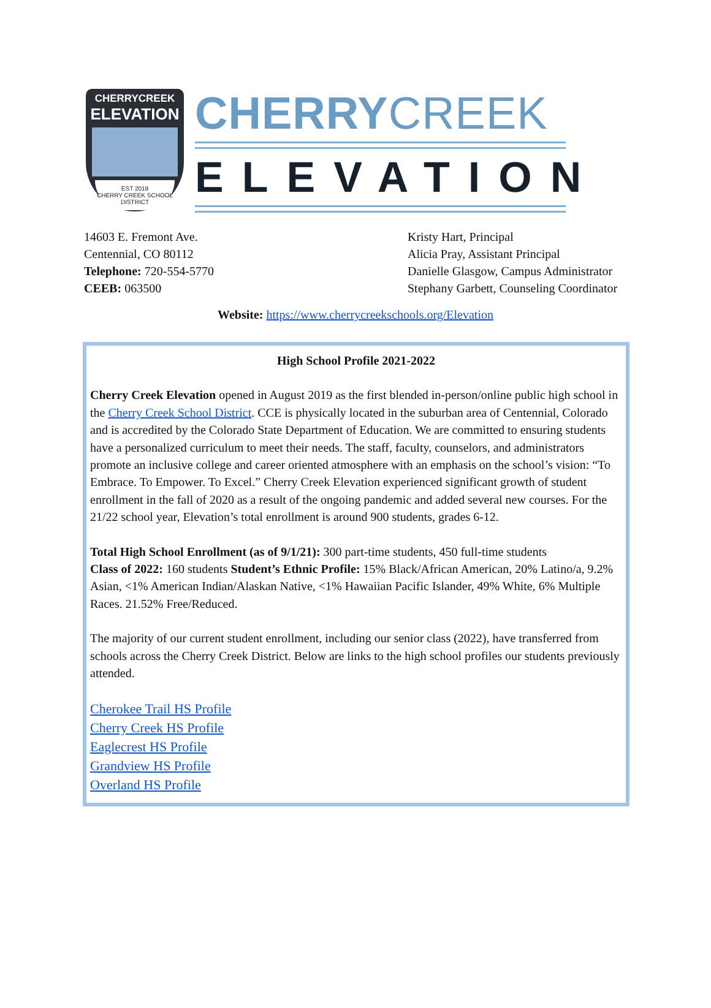CHERRYCREEK
ELEVATION
EST 2019
CHERRY CREEK SCHOOL DISTRICT
CHERRYCREEK
ELEVATION
14603 E. Fremont Ave.
Centennial, CO 80112
Telephone: 720-554-5770
CEEB: 063500
Kristy Hart, Principal
Alicia Pray, Assistant Principal
Danielle Glasgow, Campus Administrator
Stephany Garbett, Counseling Coordinator
Website: https://www.cherrycreekschools.org/Elevation
High School Profile 2021-2022
Cherry Creek Elevation opened in August 2019 as the first blended in-person/online public high school in the Cherry Creek School District. CCE is physically located in the suburban area of Centennial, Colorado and is accredited by the Colorado State Department of Education. We are committed to ensuring students have a personalized curriculum to meet their needs. The staff, faculty, counselors, and administrators promote an inclusive college and career oriented atmosphere with an emphasis on the school’s vision: “To Embrace. To Empower. To Excel.” Cherry Creek Elevation experienced significant growth of student enrollment in the fall of 2020 as a result of the ongoing pandemic and added several new courses. For the 21/22 school year, Elevation’s total enrollment is around 900 students, grades 6-12.
Total High School Enrollment (as of 9/1/21): 300 part-time students, 450 full-time students
Class of 2022: 160 students Student’s Ethnic Profile: 15% Black/African American, 20% Latino/a, 9.2% Asian, <1% American Indian/Alaskan Native, <1% Hawaiian Pacific Islander, 49% White, 6% Multiple Races. 21.52% Free/Reduced.
The majority of our current student enrollment, including our senior class (2022), have transferred from schools across the Cherry Creek District. Below are links to the high school profiles our students previously attended.
Cherokee Trail HS Profile
Cherry Creek HS Profile
Eaglecrest HS Profile
Grandview HS Profile
Overland HS Profile